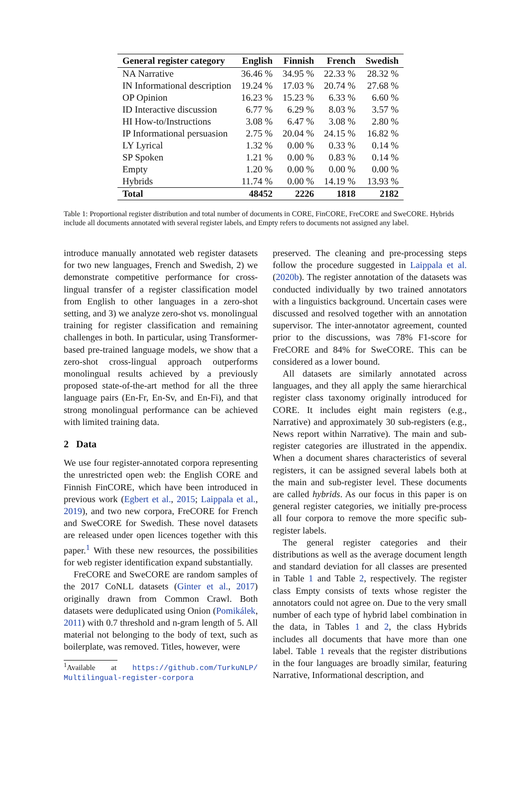| General register category | English | Finnish | French | Swedish |
| --- | --- | --- | --- | --- |
| NA Narrative | 36.46 % | 34.95 % | 22.33 % | 28.32 % |
| IN Informational description | 19.24 % | 17.03 % | 20.74 % | 27.68 % |
| OP Opinion | 16.23 % | 15.23 % | 6.33 % | 6.60 % |
| ID Interactive discussion | 6.77 % | 6.29 % | 8.03 % | 3.57 % |
| HI How-to/Instructions | 3.08 % | 6.47 % | 3.08 % | 2.80 % |
| IP Informational persuasion | 2.75 % | 20.04 % | 24.15 % | 16.82 % |
| LY Lyrical | 1.32 % | 0.00 % | 0.33 % | 0.14 % |
| SP Spoken | 1.21 % | 0.00 % | 0.83 % | 0.14 % |
| Empty | 1.20 % | 0.00 % | 0.00 % | 0.00 % |
| Hybrids | 11.74 % | 0.00 % | 14.19 % | 13.93 % |
| Total | 48452 | 2226 | 1818 | 2182 |
Table 1: Proportional register distribution and total number of documents in CORE, FinCORE, FreCORE and SweCORE. Hybrids include all documents annotated with several register labels, and Empty refers to documents not assigned any label.
introduce manually annotated web register datasets for two new languages, French and Swedish, 2) we demonstrate competitive performance for cross-lingual transfer of a register classification model from English to other languages in a zero-shot setting, and 3) we analyze zero-shot vs. monolingual training for register classification and remaining challenges in both. In particular, using Transformer-based pre-trained language models, we show that a zero-shot cross-lingual approach outperforms monolingual results achieved by a previously proposed state-of-the-art method for all the three language pairs (En-Fr, En-Sv, and En-Fi), and that strong monolingual performance can be achieved with limited training data.
2 Data
We use four register-annotated corpora representing the unrestricted open web: the English CORE and Finnish FinCORE, which have been introduced in previous work (Egbert et al., 2015; Laippala et al., 2019), and two new corpora, FreCORE for French and SweCORE for Swedish. These novel datasets are released under open licences together with this paper.<sup>1</sup> With these new resources, the possibilities for web register identification expand substantially.
FreCORE and SweCORE are random samples of the 2017 CoNLL datasets (Ginter et al., 2017) originally drawn from Common Crawl. Both datasets were deduplicated using Onion (Pomikálek, 2011) with 0.7 threshold and n-gram length of 5. All material not belonging to the body of text, such as boilerplate, was removed. Titles, however, were
<sup>1</sup> Available at https://github.com/TurkuNLP/ Multilingual-register-corpora
preserved. The cleaning and pre-processing steps follow the procedure suggested in Laippala et al. (2020b). The register annotation of the datasets was conducted individually by two trained annotators with a linguistics background. Uncertain cases were discussed and resolved together with an annotation supervisor. The inter-annotator agreement, counted prior to the discussions, was 78% F1-score for FreCORE and 84% for SweCORE. This can be considered as a lower bound.
All datasets are similarly annotated across languages, and they all apply the same hierarchical register class taxonomy originally introduced for CORE. It includes eight main registers (e.g., Narrative) and approximately 30 sub-registers (e.g., News report within Narrative). The main and sub-register categories are illustrated in the appendix. When a document shares characteristics of several registers, it can be assigned several labels both at the main and sub-register level. These documents are called hybrids. As our focus in this paper is on general register categories, we initially pre-process all four corpora to remove the more specific sub-register labels.
The general register categories and their distributions as well as the average document length and standard deviation for all classes are presented in Table 1 and Table 2, respectively. The register class Empty consists of texts whose register the annotators could not agree on. Due to the very small number of each type of hybrid label combination in the data, in Tables 1 and 2, the class Hybrids includes all documents that have more than one label. Table 1 reveals that the register distributions in the four languages are broadly similar, featuring Narrative, Informational description, and